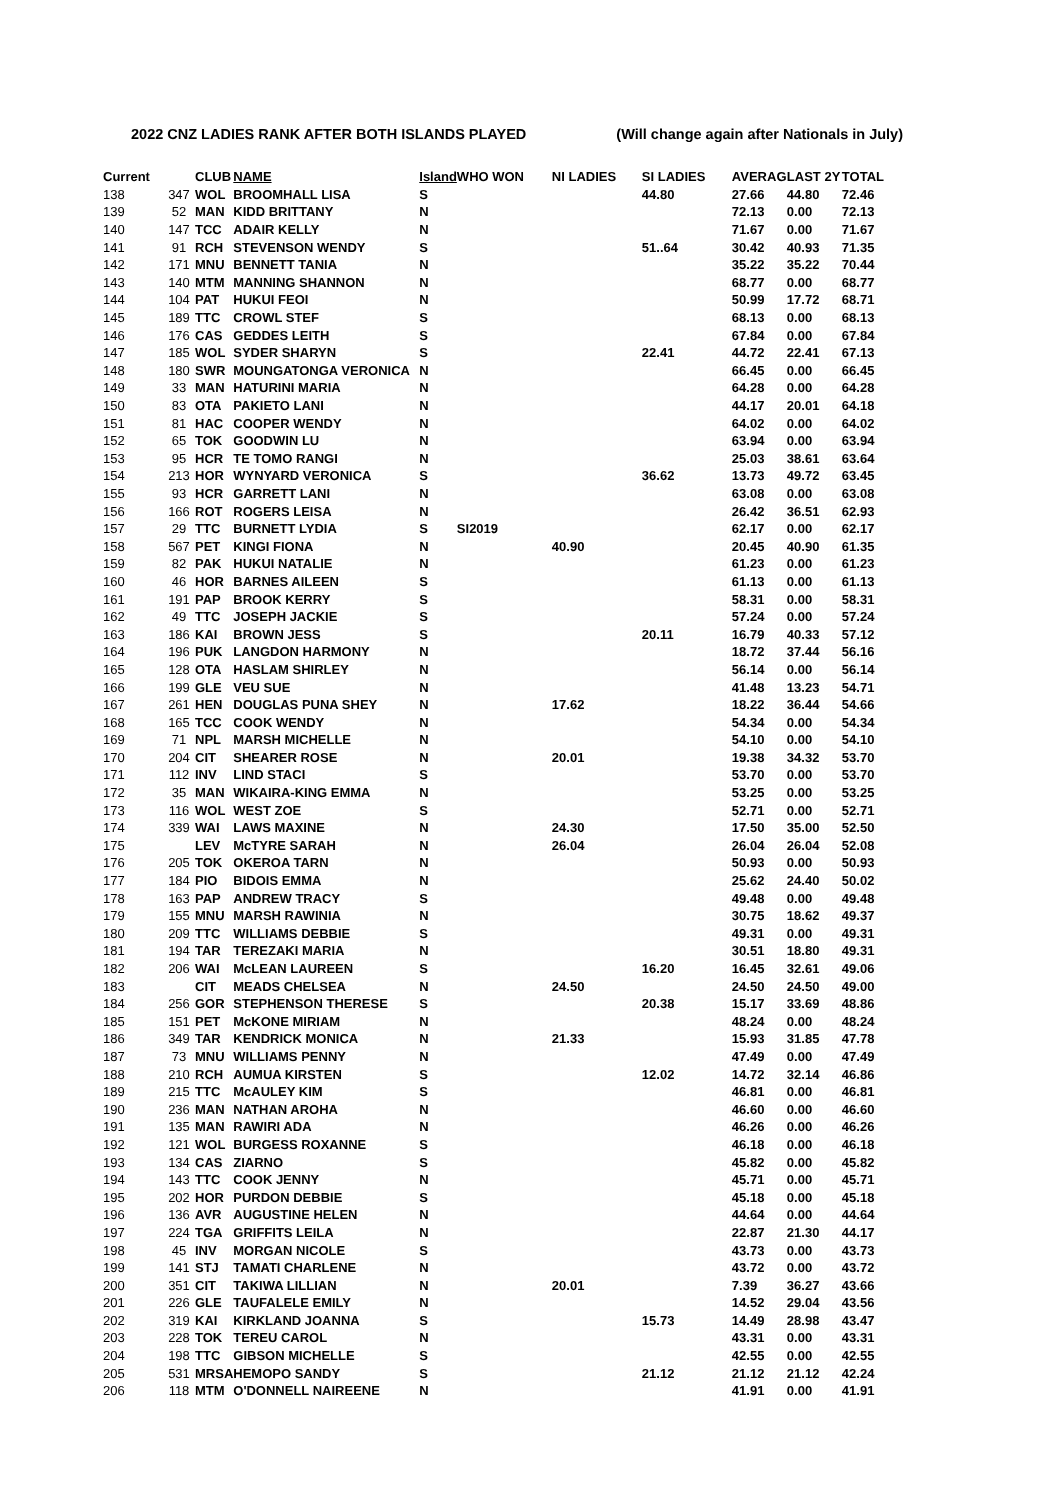2022 CNZ LADIES RANK AFTER BOTH ISLANDS PLAYED (Will change again after Nationals in July)
| Current | | CLUB | NAME | Island | WHO WON | NI LADIES | SI LADIES | AVERAG | LAST 2Y | TOTAL |
| --- | --- | --- | --- | --- | --- | --- | --- | --- | --- | --- |
| 138 | 347 | WOL | BROOMHALL LISA | S | | | 44.80 | 27.66 | 44.80 | 72.46 |
| 139 | 52 | MAN | KIDD BRITTANY | N | | | | 72.13 | 0.00 | 72.13 |
| 140 | 147 | TCC | ADAIR KELLY | N | | | | 71.67 | 0.00 | 71.67 |
| 141 | 91 | RCH | STEVENSON WENDY | S | | | 51..64 | 30.42 | 40.93 | 71.35 |
| 142 | 171 | MNU | BENNETT TANIA | N | | | | 35.22 | 35.22 | 70.44 |
| 143 | 140 | MTM | MANNING SHANNON | N | | | | 68.77 | 0.00 | 68.77 |
| 144 | 104 | PAT | HUKUI FEOI | N | | | | 50.99 | 17.72 | 68.71 |
| 145 | 189 | TTC | CROWL STEF | S | | | | 68.13 | 0.00 | 68.13 |
| 146 | 176 | CAS | GEDDES LEITH | S | | | | 67.84 | 0.00 | 67.84 |
| 147 | 185 | WOL | SYDER SHARYN | S | | | 22.41 | 44.72 | 22.41 | 67.13 |
| 148 | 180 | SWR | MOUNGATONGA VERONICA | N | | | | 66.45 | 0.00 | 66.45 |
| 149 | 33 | MAN | HATURINI MARIA | N | | | | 64.28 | 0.00 | 64.28 |
| 150 | 83 | OTA | PAKIETO LANI | N | | | | 44.17 | 20.01 | 64.18 |
| 151 | 81 | HAC | COOPER WENDY | N | | | | 64.02 | 0.00 | 64.02 |
| 152 | 65 | TOK | GOODWIN LU | N | | | | 63.94 | 0.00 | 63.94 |
| 153 | 95 | HCR | TE TOMO RANGI | N | | | | 25.03 | 38.61 | 63.64 |
| 154 | 213 | HOR | WYNYARD VERONICA | S | | | 36.62 | 13.73 | 49.72 | 63.45 |
| 155 | 93 | HCR | GARRETT LANI | N | | | | 63.08 | 0.00 | 63.08 |
| 156 | 166 | ROT | ROGERS LEISA | N | | | | 26.42 | 36.51 | 62.93 |
| 157 | 29 | TTC | BURNETT LYDIA | S | SI2019 | | | 62.17 | 0.00 | 62.17 |
| 158 | 567 | PET | KINGI FIONA | N | | 40.90 | | 20.45 | 40.90 | 61.35 |
| 159 | 82 | PAK | HUKUI NATALIE | N | | | | 61.23 | 0.00 | 61.23 |
| 160 | 46 | HOR | BARNES AILEEN | S | | | | 61.13 | 0.00 | 61.13 |
| 161 | 191 | PAP | BROOK KERRY | S | | | | 58.31 | 0.00 | 58.31 |
| 162 | 49 | TTC | JOSEPH JACKIE | S | | | | 57.24 | 0.00 | 57.24 |
| 163 | 186 | KAI | BROWN JESS | S | | | 20.11 | 16.79 | 40.33 | 57.12 |
| 164 | 196 | PUK | LANGDON HARMONY | N | | | | 18.72 | 37.44 | 56.16 |
| 165 | 128 | OTA | HASLAM SHIRLEY | N | | | | 56.14 | 0.00 | 56.14 |
| 166 | 199 | GLE | VEU SUE | N | | | | 41.48 | 13.23 | 54.71 |
| 167 | 261 | HEN | DOUGLAS PUNA SHEY | N | | 17.62 | | 18.22 | 36.44 | 54.66 |
| 168 | 165 | TCC | COOK WENDY | N | | | | 54.34 | 0.00 | 54.34 |
| 169 | 71 | NPL | MARSH MICHELLE | N | | | | 54.10 | 0.00 | 54.10 |
| 170 | 204 | CIT | SHEARER ROSE | N | | 20.01 | | 19.38 | 34.32 | 53.70 |
| 171 | 112 | INV | LIND STACI | S | | | | 53.70 | 0.00 | 53.70 |
| 172 | 35 | MAN | WIKAIRA-KING EMMA | N | | | | 53.25 | 0.00 | 53.25 |
| 173 | 116 | WOL | WEST ZOE | S | | | | 52.71 | 0.00 | 52.71 |
| 174 | 339 | WAI | LAWS MAXINE | N | | 24.30 | | 17.50 | 35.00 | 52.50 |
| 175 | | LEV | McTYRE SARAH | N | | 26.04 | | 26.04 | 26.04 | 52.08 |
| 176 | 205 | TOK | OKEROA TARN | N | | | | 50.93 | 0.00 | 50.93 |
| 177 | 184 | PIO | BIDOIS EMMA | N | | | | 25.62 | 24.40 | 50.02 |
| 178 | 163 | PAP | ANDREW TRACY | S | | | | 49.48 | 0.00 | 49.48 |
| 179 | 155 | MNU | MARSH RAWINIA | N | | | | 30.75 | 18.62 | 49.37 |
| 180 | 209 | TTC | WILLIAMS DEBBIE | S | | | | 49.31 | 0.00 | 49.31 |
| 181 | 194 | TAR | TEREZAKI MARIA | N | | | | 30.51 | 18.80 | 49.31 |
| 182 | 206 | WAI | McLEAN LAUREEN | S | | | 16.20 | 16.45 | 32.61 | 49.06 |
| 183 | | CIT | MEADS CHELSEA | N | | 24.50 | | 24.50 | 24.50 | 49.00 |
| 184 | 256 | GOR | STEPHENSON THERESE | S | | | 20.38 | 15.17 | 33.69 | 48.86 |
| 185 | 151 | PET | McKONE MIRIAM | N | | | | 48.24 | 0.00 | 48.24 |
| 186 | 349 | TAR | KENDRICK MONICA | N | | 21.33 | | 15.93 | 31.85 | 47.78 |
| 187 | 73 | MNU | WILLIAMS PENNY | N | | | | 47.49 | 0.00 | 47.49 |
| 188 | 210 | RCH | AUMUA KIRSTEN | S | | | 12.02 | 14.72 | 32.14 | 46.86 |
| 189 | 215 | TTC | McAULEY KIM | S | | | | 46.81 | 0.00 | 46.81 |
| 190 | 236 | MAN | NATHAN AROHA | N | | | | 46.60 | 0.00 | 46.60 |
| 191 | 135 | MAN | RAWIRI ADA | N | | | | 46.26 | 0.00 | 46.26 |
| 192 | 121 | WOL | BURGESS ROXANNE | S | | | | 46.18 | 0.00 | 46.18 |
| 193 | 134 | CAS | ZIARNO | S | | | | 45.82 | 0.00 | 45.82 |
| 194 | 143 | TTC | COOK JENNY | N | | | | 45.71 | 0.00 | 45.71 |
| 195 | 202 | HOR | PURDON DEBBIE | S | | | | 45.18 | 0.00 | 45.18 |
| 196 | 136 | AVR | AUGUSTINE HELEN | N | | | | 44.64 | 0.00 | 44.64 |
| 197 | 224 | TGA | GRIFFITS LEILA | N | | | | 22.87 | 21.30 | 44.17 |
| 198 | 45 | INV | MORGAN NICOLE | S | | | | 43.73 | 0.00 | 43.73 |
| 199 | 141 | STJ | TAMATI CHARLENE | N | | | | 43.72 | 0.00 | 43.72 |
| 200 | 351 | CIT | TAKIWA LILLIAN | N | | 20.01 | | 7.39 | 36.27 | 43.66 |
| 201 | 226 | GLE | TAUFALELE EMILY | N | | | | 14.52 | 29.04 | 43.56 |
| 202 | 319 | KAI | KIRKLAND JOANNA | S | | | 15.73 | 14.49 | 28.98 | 43.47 |
| 203 | 228 | TOK | TEREU CAROL | N | | | | 43.31 | 0.00 | 43.31 |
| 204 | 198 | TTC | GIBSON MICHELLE | S | | | | 42.55 | 0.00 | 42.55 |
| 205 | 531 | MRSA | HEMOPO SANDY | S | | | 21.12 | 21.12 | 21.12 | 42.24 |
| 206 | 118 | MTM | O'DONNELL NAIREENE | N | | | | 41.91 | 0.00 | 41.91 |